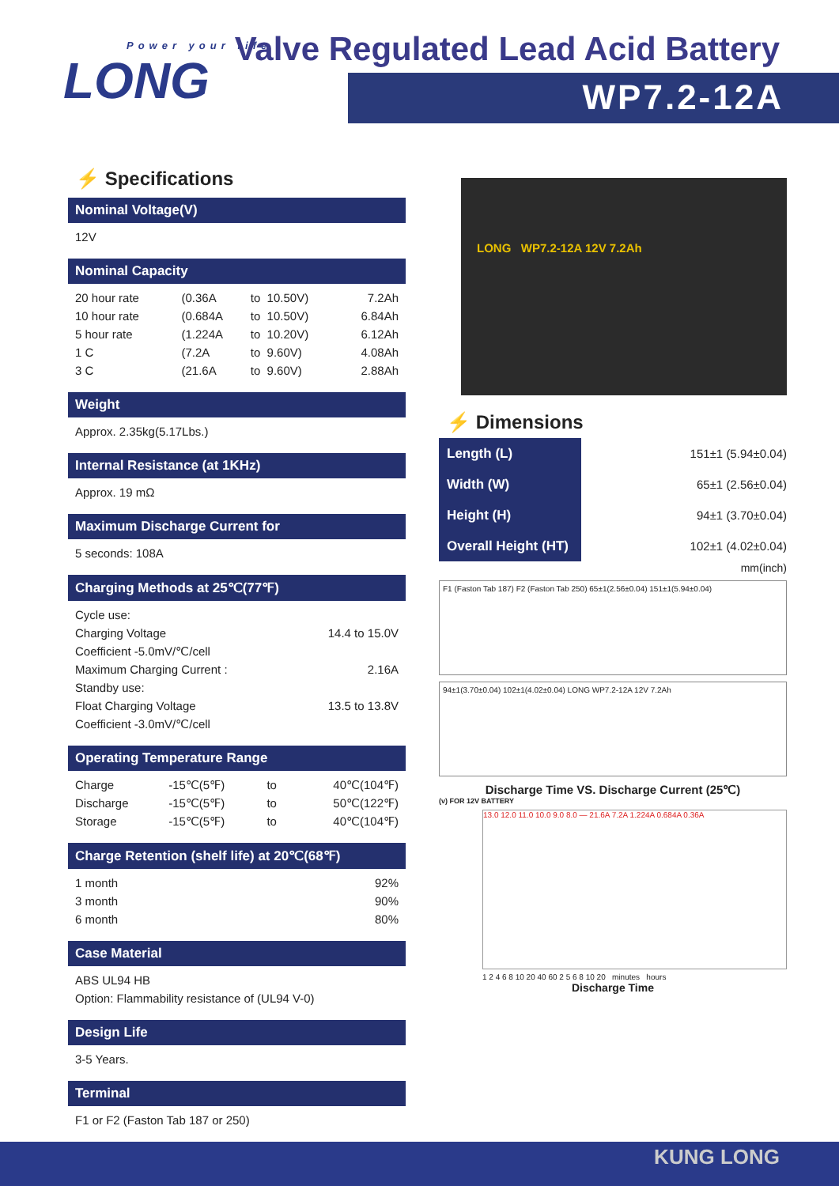Power your life
LONG
Valve Regulated Lead Acid Battery
WP7.2-12A
⚡ Specifications
Nominal Voltage(V)
12V
Nominal Capacity
| 20 hour rate | (0.36A | to | 10.50V) | 7.2Ah |
| 10 hour rate | (0.684A | to | 10.50V) | 6.84Ah |
| 5 hour rate | (1.224A | to | 10.20V) | 6.12Ah |
| 1 C | (7.2A | to | 9.60V) | 4.08Ah |
| 3 C | (21.6A | to | 9.60V) | 2.88Ah |
Weight
Approx. 2.35kg(5.17Lbs.)
Internal Resistance (at 1KHz)
Approx. 19 mΩ
Maximum Discharge Current for
5 seconds: 108A
Charging Methods at 25℃(77℉)
| Cycle use: | |
| Charging Voltage | 14.4 to 15.0V |
| Coefficient -5.0mV/℃/cell | |
| Maximum Charging Current : | 2.16A |
| Standby use: | |
| Float Charging Voltage | 13.5 to 13.8V |
| Coefficient -3.0mV/℃/cell | |
Operating Temperature Range
| Charge | -15℃(5℉) | to | 40℃(104℉) |
| Discharge | -15℃(5℉) | to | 50℃(122℉) |
| Storage | -15℃(5℉) | to | 40℃(104℉) |
Charge Retention (shelf life) at 20℃(68℉)
| 1 month | 92% |
| 3 month | 90% |
| 6 month | 80% |
Case Material
ABS UL94 HB
Option: Flammability resistance of (UL94 V-0)
Design Life
3-5 Years.
Terminal
F1 or F2 (Faston Tab 187 or 250)
LONG WP7.2-12A 12V 7.2Ah
⚡ Dimensions
| Length (L) | 151±1 (5.94±0.04) |
| Width (W) | 65±1 (2.56±0.04) |
| Height (H) | 94±1 (3.70±0.04) |
| Overall Height (HT) | 102±1 (4.02±0.04) |
mm(inch)
F1 (Faston Tab 187) F2 (Faston Tab 250) 65±1(2.56±0.04) 151±1(5.94±0.04)
94±1(3.70±0.04) 102±1(4.02±0.04) LONG WP7.2-12A 12V 7.2Ah
Discharge Time VS. Discharge Current (25℃)
(v) FOR 12V BATTERY
13.0 12.0 11.0 10.0 9.0 8.0 — 21.6A 7.2A 1.224A 0.684A 0.36A
1 2 4 6 8 10 20 40 60 2 5 6 8 10 20 minutes hours
Discharge Time
KUNG LONG